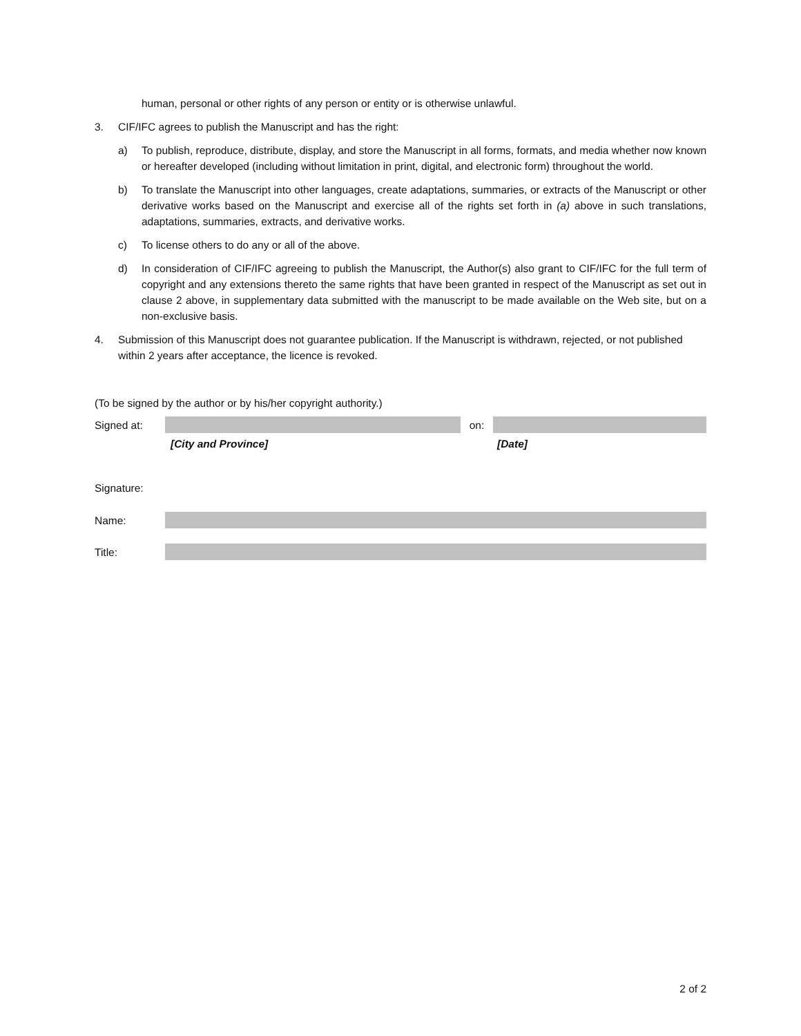human, personal or other rights of any person or entity or is otherwise unlawful.
3. CIF/IFC agrees to publish the Manuscript and has the right:
a) To publish, reproduce, distribute, display, and store the Manuscript in all forms, formats, and media whether now known or hereafter developed (including without limitation in print, digital, and electronic form) throughout the world.
b) To translate the Manuscript into other languages, create adaptations, summaries, or extracts of the Manuscript or other derivative works based on the Manuscript and exercise all of the rights set forth in (a) above in such translations, adaptations, summaries, extracts, and derivative works.
c) To license others to do any or all of the above.
d) In consideration of CIF/IFC agreeing to publish the Manuscript, the Author(s) also grant to CIF/IFC for the full term of copyright and any extensions thereto the same rights that have been granted in respect of the Manuscript as set out in clause 2 above, in supplementary data submitted with the manuscript to be made available on the Web site, but on a non-exclusive basis.
4. Submission of this Manuscript does not guarantee publication. If the Manuscript is withdrawn, rejected, or not published within 2 years after acceptance, the licence is revoked.
(To be signed by the author or by his/her copyright authority.)
Signed at: on:
[City and Province] [Date]
Signature:
Name:
Title:
2 of 2